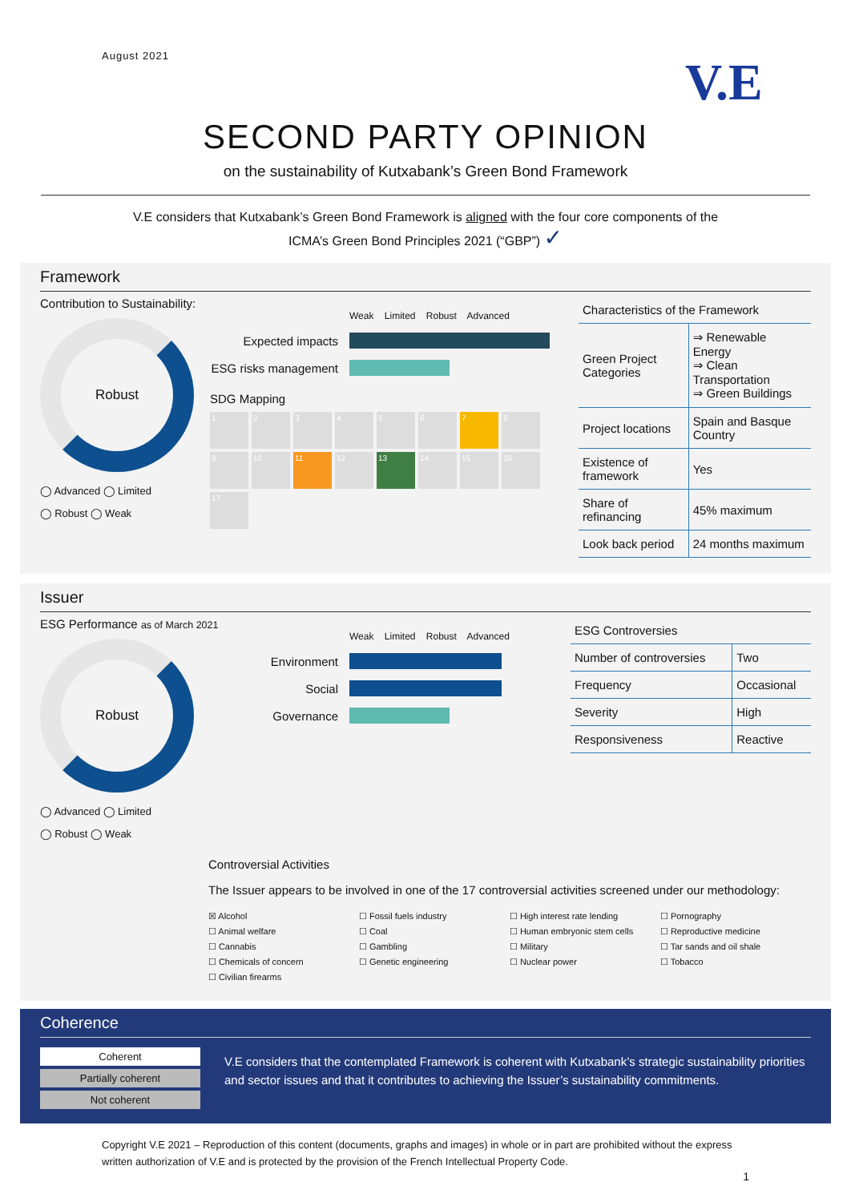August 2021
V.E
SECOND PARTY OPINION
on the sustainability of Kutxabank’s Green Bond Framework
V.E considers that Kutxabank’s Green Bond Framework is aligned with the four core components of the ICMA’s Green Bond Principles 2021 (“GBP”) ✓
Framework
Contribution to Sustainability:
Robust
◯ Advanced ◯ Limited
◯ Robust ◯ Weak
Weak Limited Robust Advanced
Expected impacts
ESG risks management
SDG Mapping
1
2
3
4
5
6
7
8
9
10
11
12
13
14
15
16
17
Characteristics of the Framework
| Green Project Categories | ⇒ Renewable Energy ⇒ Clean Transportation ⇒ Green Buildings |
| Project locations | Spain and Basque Country |
| Existence of framework | Yes |
| Share of refinancing | 45% maximum |
| Look back period | 24 months maximum |
Issuer
ESG Performance as of March 2021
Robust
◯ Advanced ◯ Limited
◯ Robust ◯ Weak
Weak Limited Robust Advanced
Environment
Social
Governance
ESG Controversies
| Number of controversies | Two |
| Frequency | Occasional |
| Severity | High |
| Responsiveness | Reactive |
Controversial Activities
The Issuer appears to be involved in one of the 17 controversial activities screened under our methodology:
☒ Alcohol
☐ Animal welfare
☐ Cannabis
☐ Chemicals of concern
☐ Civilian firearms
☐ Fossil fuels industry
☐ Coal
☐ Gambling
☐ Genetic engineering
☐ High interest rate lending
☐ Human embryonic stem cells
☐ Military
☐ Nuclear power
☐ Pornography
☐ Reproductive medicine
☐ Tar sands and oil shale
☐ Tobacco
Coherence
Coherent
Partially coherent
Not coherent
V.E considers that the contemplated Framework is coherent with Kutxabank’s strategic sustainability priorities and sector issues and that it contributes to achieving the Issuer’s sustainability commitments.
Copyright V.E 2021 – Reproduction of this content (documents, graphs and images) in whole or in part are prohibited without the express written authorization of V.E and is protected by the provision of the French Intellectual Property Code.
1